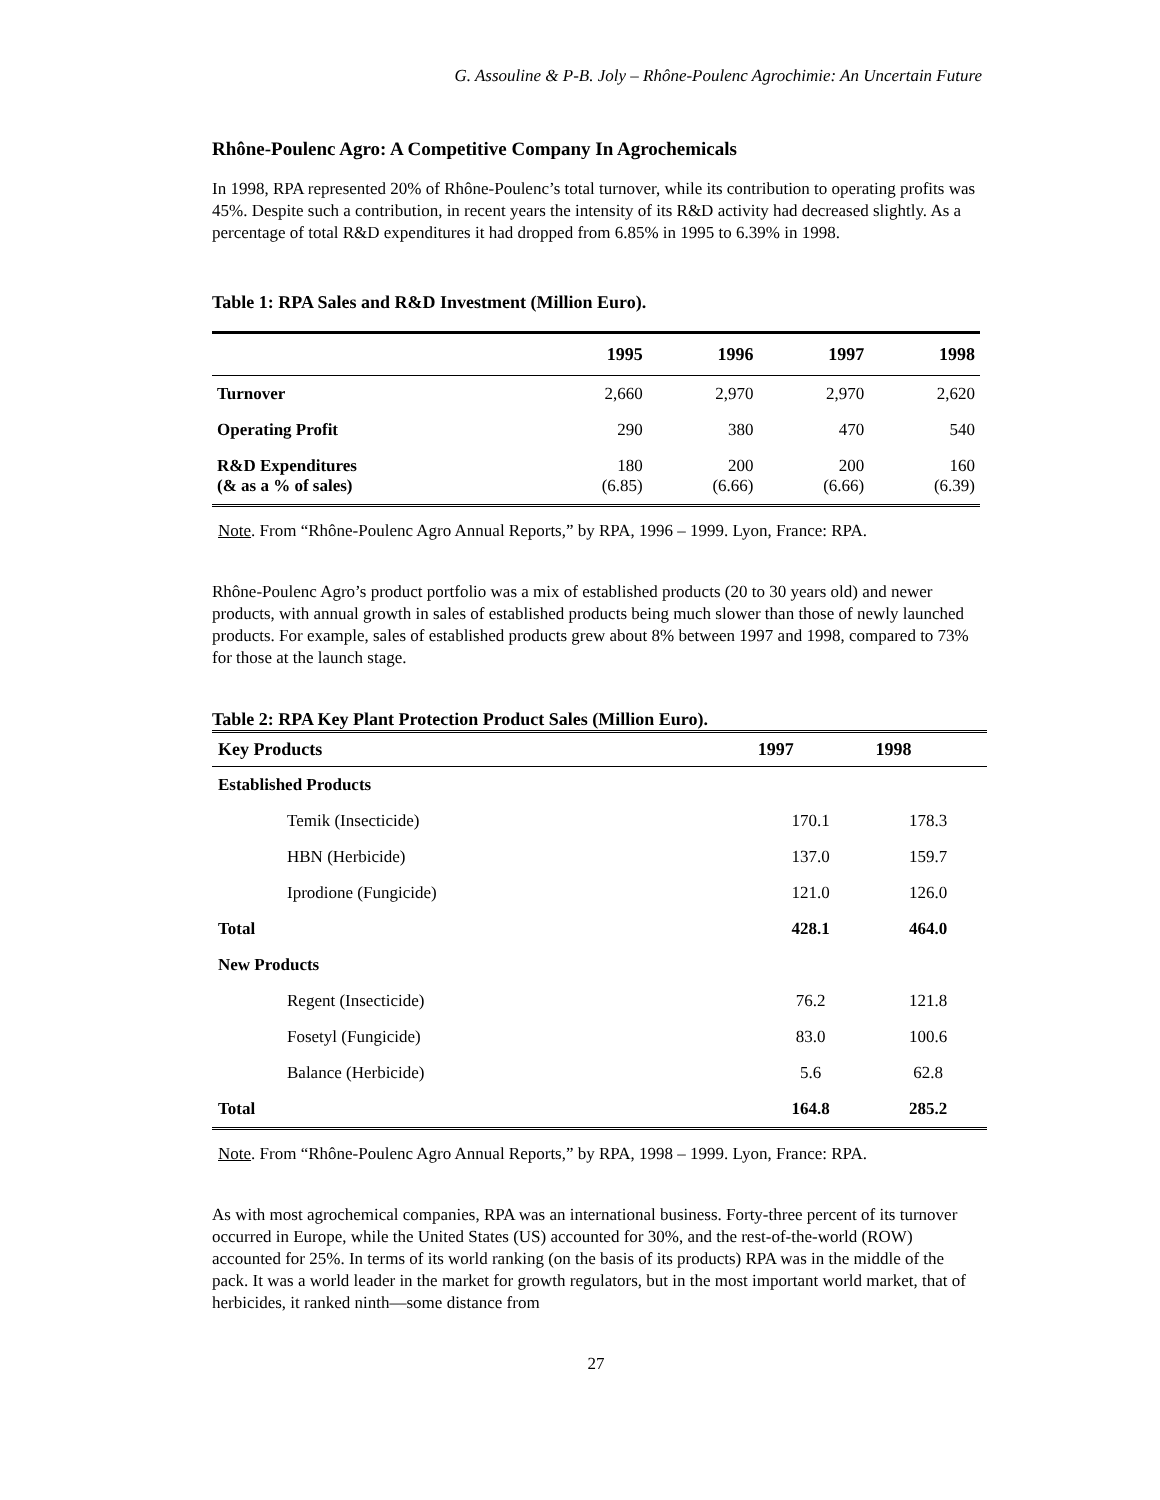G. Assouline & P-B. Joly – Rhône-Poulenc Agrochimie: An Uncertain Future
Rhône-Poulenc Agro: A Competitive Company In Agrochemicals
In 1998, RPA represented 20% of Rhône-Poulenc’s total turnover, while its contribution to operating profits was 45%. Despite such a contribution, in recent years the intensity of its R&D activity had decreased slightly. As a percentage of total R&D expenditures it had dropped from 6.85% in 1995 to 6.39% in 1998.
Table 1: RPA Sales and R&D Investment (Million Euro).
| | 1995 | 1996 | 1997 | 1998 |
| --- | --- | --- | --- | --- |
| Turnover | 2,660 | 2,970 | 2,970 | 2,620 |
| Operating Profit | 290 | 380 | 470 | 540 |
| R&D Expenditures (& as a % of sales) | 180 (6.85) | 200 (6.66) | 200 (6.66) | 160 (6.39) |
Note. From “Rhône-Poulenc Agro Annual Reports,” by RPA, 1996 – 1999. Lyon, France: RPA.
Rhône-Poulenc Agro’s product portfolio was a mix of established products (20 to 30 years old) and newer products, with annual growth in sales of established products being much slower than those of newly launched products. For example, sales of established products grew about 8% between 1997 and 1998, compared to 73% for those at the launch stage.
Table 2: RPA Key Plant Protection Product Sales (Million Euro).
| Key Products | 1997 | 1998 |
| --- | --- | --- |
| Established Products | | |
| Temik (Insecticide) | 170.1 | 178.3 |
| HBN (Herbicide) | 137.0 | 159.7 |
| Iprodione (Fungicide) | 121.0 | 126.0 |
| Total | 428.1 | 464.0 |
| New Products | | |
| Regent (Insecticide) | 76.2 | 121.8 |
| Fosetyl (Fungicide) | 83.0 | 100.6 |
| Balance (Herbicide) | 5.6 | 62.8 |
| Total | 164.8 | 285.2 |
Note. From “Rhône-Poulenc Agro Annual Reports,” by RPA, 1998 – 1999. Lyon, France: RPA.
As with most agrochemical companies, RPA was an international business. Forty-three percent of its turnover occurred in Europe, while the United States (US) accounted for 30%, and the rest-of-the-world (ROW) accounted for 25%. In terms of its world ranking (on the basis of its products) RPA was in the middle of the pack. It was a world leader in the market for growth regulators, but in the most important world market, that of herbicides, it ranked ninth—some distance from
27